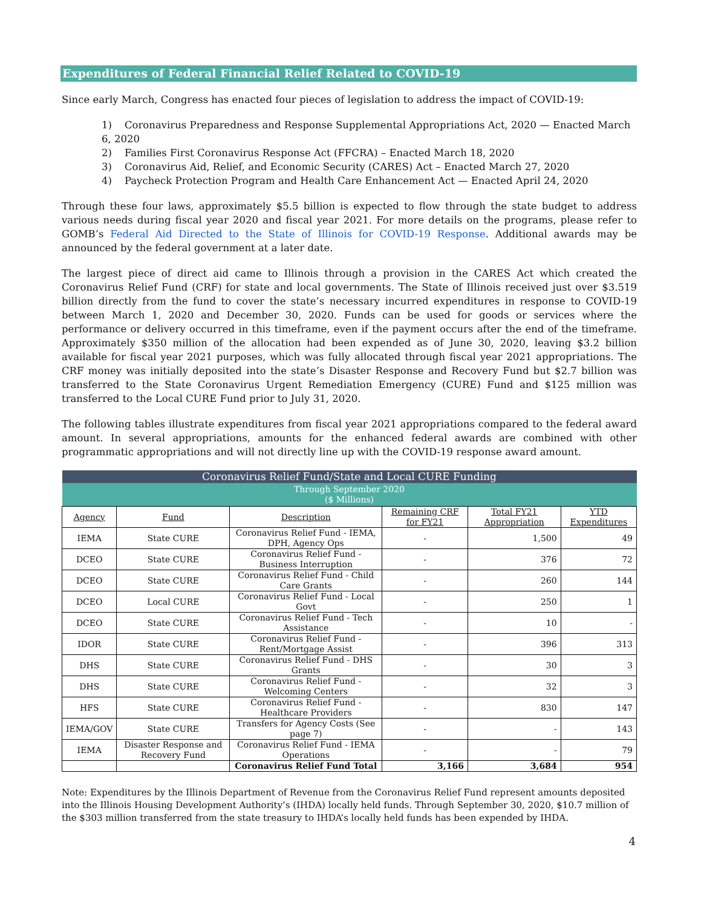Expenditures of Federal Financial Relief Related to COVID-19
Since early March, Congress has enacted four pieces of legislation to address the impact of COVID-19:
1) Coronavirus Preparedness and Response Supplemental Appropriations Act, 2020 — Enacted March 6, 2020
2) Families First Coronavirus Response Act (FFCRA) – Enacted March 18, 2020
3) Coronavirus Aid, Relief, and Economic Security (CARES) Act – Enacted March 27, 2020
4) Paycheck Protection Program and Health Care Enhancement Act — Enacted April 24, 2020
Through these four laws, approximately $5.5 billion is expected to flow through the state budget to address various needs during fiscal year 2020 and fiscal year 2021. For more details on the programs, please refer to GOMB’s Federal Aid Directed to the State of Illinois for COVID-19 Response. Additional awards may be announced by the federal government at a later date.
The largest piece of direct aid came to Illinois through a provision in the CARES Act which created the Coronavirus Relief Fund (CRF) for state and local governments. The State of Illinois received just over $3.519 billion directly from the fund to cover the state’s necessary incurred expenditures in response to COVID-19 between March 1, 2020 and December 30, 2020. Funds can be used for goods or services where the performance or delivery occurred in this timeframe, even if the payment occurs after the end of the timeframe. Approximately $350 million of the allocation had been expended as of June 30, 2020, leaving $3.2 billion available for fiscal year 2021 purposes, which was fully allocated through fiscal year 2021 appropriations. The CRF money was initially deposited into the state’s Disaster Response and Recovery Fund but $2.7 billion was transferred to the State Coronavirus Urgent Remediation Emergency (CURE) Fund and $125 million was transferred to the Local CURE Fund prior to July 31, 2020.
The following tables illustrate expenditures from fiscal year 2021 appropriations compared to the federal award amount. In several appropriations, amounts for the enhanced federal awards are combined with other programmatic appropriations and will not directly line up with the COVID-19 response award amount.
| Coronavirus Relief Fund/State and Local CURE Funding | | | | | |
| Through September 2020 ($ Millions) | | | | | |
| Agency | Fund | Description | Remaining CRF for FY21 | Total FY21 Appropriation | YTD Expenditures |
| IEMA | State CURE | Coronavirus Relief Fund - IEMA, DPH, Agency Ops | - | 1,500 | 49 |
| DCEO | State CURE | Coronavirus Relief Fund - Business Interruption | - | 376 | 72 |
| DCEO | State CURE | Coronavirus Relief Fund - Child Care Grants | - | 260 | 144 |
| DCEO | Local CURE | Coronavirus Relief Fund - Local Govt | - | 250 | 1 |
| DCEO | State CURE | Coronavirus Relief Fund - Tech Assistance | - | 10 | - |
| IDOR | State CURE | Coronavirus Relief Fund - Rent/Mortgage Assist | - | 396 | 313 |
| DHS | State CURE | Coronavirus Relief Fund - DHS Grants | - | 30 | 3 |
| DHS | State CURE | Coronavirus Relief Fund -Welcoming Centers | - | 32 | 3 |
| HFS | State CURE | Coronavirus Relief Fund - Healthcare Providers | - | 830 | 147 |
| IEMA/GOV | State CURE | Transfers for Agency Costs (See page 7) | - | - | 143 |
| IEMA | Disaster Response and Recovery Fund | Coronavirus Relief Fund - IEMA Operations | - | - | 79 |
| | | Coronavirus Relief Fund Total | 3,166 | 3,684 | 954 |
Note: Expenditures by the Illinois Department of Revenue from the Coronavirus Relief Fund represent amounts deposited into the Illinois Housing Development Authority’s (IHDA) locally held funds. Through September 30, 2020, $10.7 million of the $303 million transferred from the state treasury to IHDA’s locally held funds has been expended by IHDA.
4